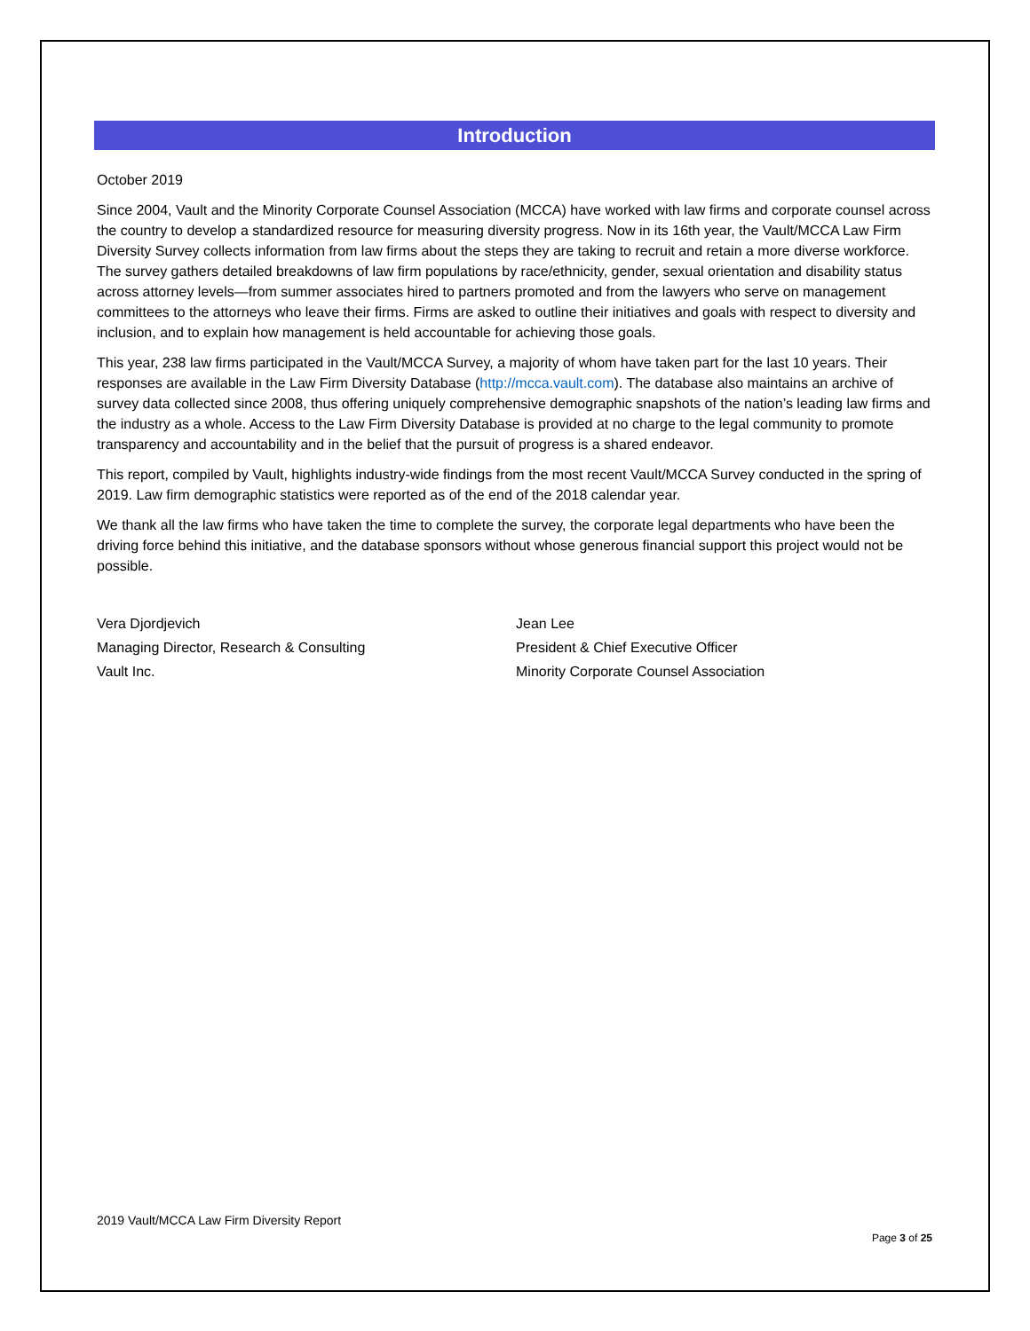Introduction
October 2019
Since 2004, Vault and the Minority Corporate Counsel Association (MCCA) have worked with law firms and corporate counsel across the country to develop a standardized resource for measuring diversity progress. Now in its 16th year, the Vault/MCCA Law Firm Diversity Survey collects information from law firms about the steps they are taking to recruit and retain a more diverse workforce. The survey gathers detailed breakdowns of law firm populations by race/ethnicity, gender, sexual orientation and disability status across attorney levels—from summer associates hired to partners promoted and from the lawyers who serve on management committees to the attorneys who leave their firms. Firms are asked to outline their initiatives and goals with respect to diversity and inclusion, and to explain how management is held accountable for achieving those goals.
This year, 238 law firms participated in the Vault/MCCA Survey, a majority of whom have taken part for the last 10 years. Their responses are available in the Law Firm Diversity Database (http://mcca.vault.com). The database also maintains an archive of survey data collected since 2008, thus offering uniquely comprehensive demographic snapshots of the nation’s leading law firms and the industry as a whole. Access to the Law Firm Diversity Database is provided at no charge to the legal community to promote transparency and accountability and in the belief that the pursuit of progress is a shared endeavor.
This report, compiled by Vault, highlights industry-wide findings from the most recent Vault/MCCA Survey conducted in the spring of 2019. Law firm demographic statistics were reported as of the end of the 2018 calendar year.
We thank all the law firms who have taken the time to complete the survey, the corporate legal departments who have been the driving force behind this initiative, and the database sponsors without whose generous financial support this project would not be possible.
Vera Djordjevich
Managing Director, Research & Consulting
Vault Inc.
Jean Lee
President & Chief Executive Officer
Minority Corporate Counsel Association
2019 Vault/MCCA Law Firm Diversity Report
Page 3 of 25